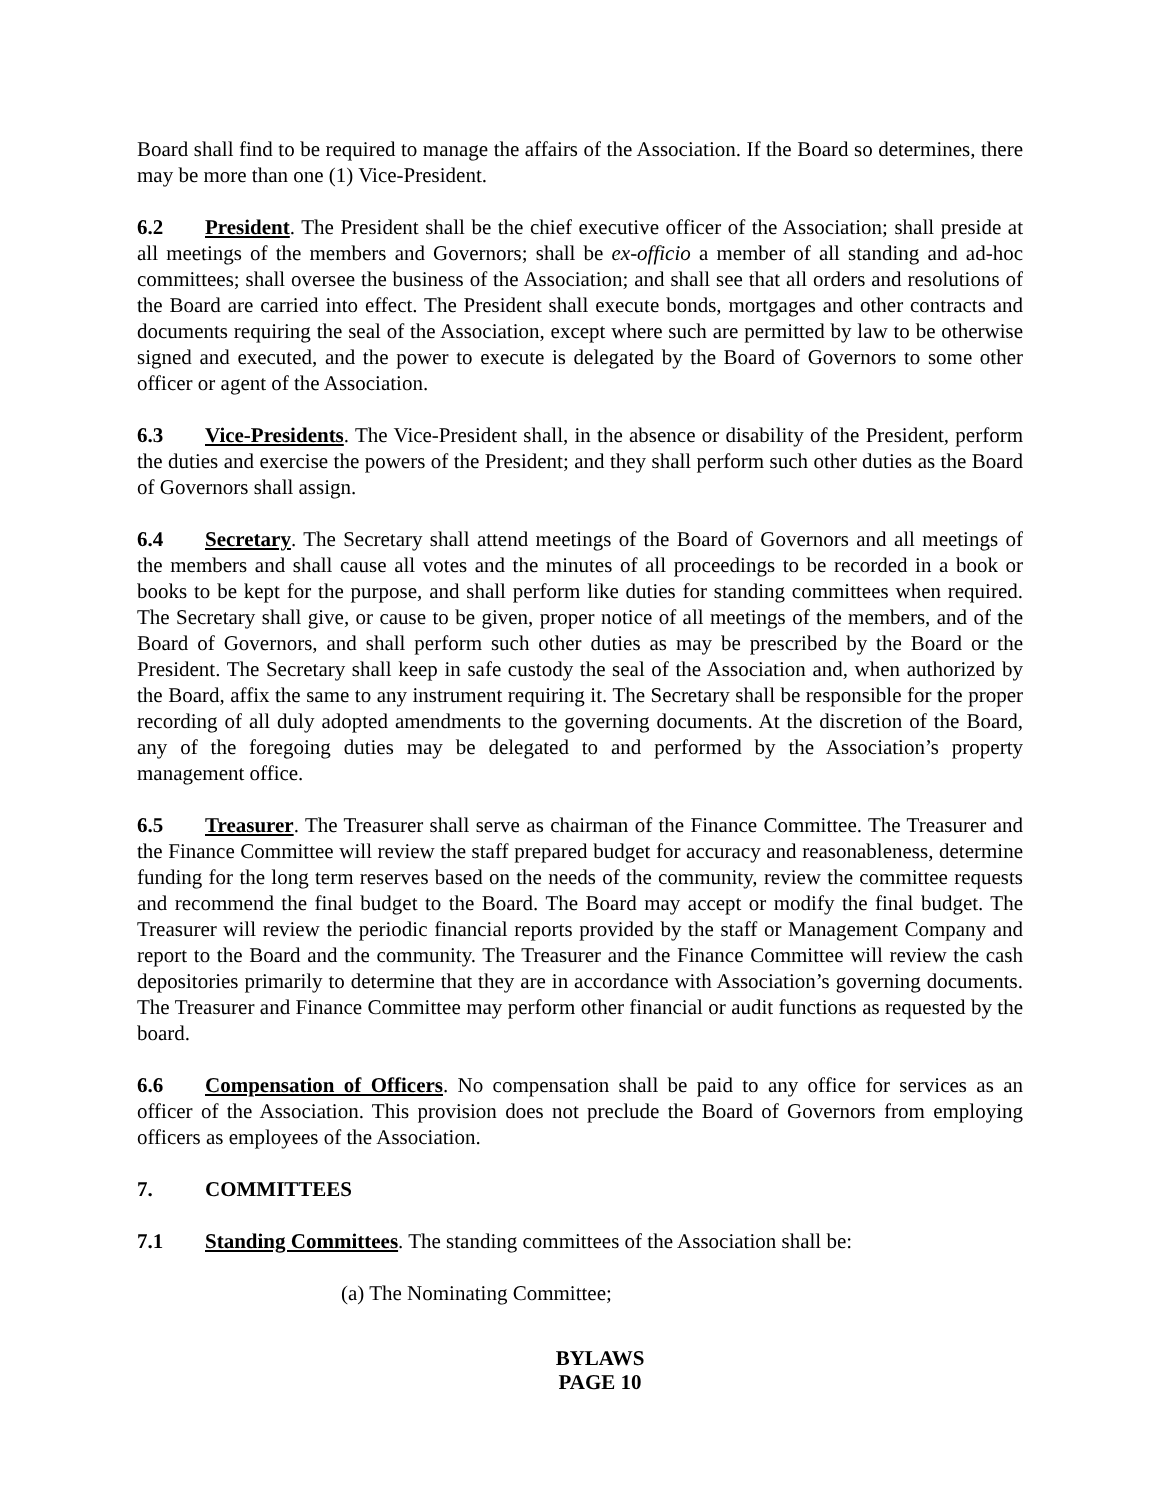Board shall find to be required to manage the affairs of the Association. If the Board so determines, there may be more than one (1) Vice-President.
6.2 President. The President shall be the chief executive officer of the Association; shall preside at all meetings of the members and Governors; shall be ex-officio a member of all standing and ad-hoc committees; shall oversee the business of the Association; and shall see that all orders and resolutions of the Board are carried into effect. The President shall execute bonds, mortgages and other contracts and documents requiring the seal of the Association, except where such are permitted by law to be otherwise signed and executed, and the power to execute is delegated by the Board of Governors to some other officer or agent of the Association.
6.3 Vice-Presidents. The Vice-President shall, in the absence or disability of the President, perform the duties and exercise the powers of the President; and they shall perform such other duties as the Board of Governors shall assign.
6.4 Secretary. The Secretary shall attend meetings of the Board of Governors and all meetings of the members and shall cause all votes and the minutes of all proceedings to be recorded in a book or books to be kept for the purpose, and shall perform like duties for standing committees when required. The Secretary shall give, or cause to be given, proper notice of all meetings of the members, and of the Board of Governors, and shall perform such other duties as may be prescribed by the Board or the President. The Secretary shall keep in safe custody the seal of the Association and, when authorized by the Board, affix the same to any instrument requiring it. The Secretary shall be responsible for the proper recording of all duly adopted amendments to the governing documents. At the discretion of the Board, any of the foregoing duties may be delegated to and performed by the Association’s property management office.
6.5 Treasurer. The Treasurer shall serve as chairman of the Finance Committee. The Treasurer and the Finance Committee will review the staff prepared budget for accuracy and reasonableness, determine funding for the long term reserves based on the needs of the community, review the committee requests and recommend the final budget to the Board. The Board may accept or modify the final budget. The Treasurer will review the periodic financial reports provided by the staff or Management Company and report to the Board and the community. The Treasurer and the Finance Committee will review the cash depositories primarily to determine that they are in accordance with Association’s governing documents. The Treasurer and Finance Committee may perform other financial or audit functions as requested by the board.
6.6 Compensation of Officers. No compensation shall be paid to any office for services as an officer of the Association. This provision does not preclude the Board of Governors from employing officers as employees of the Association.
7. COMMITTEES
7.1 Standing Committees. The standing committees of the Association shall be:
(a) The Nominating Committee;
BYLAWS
PAGE 10